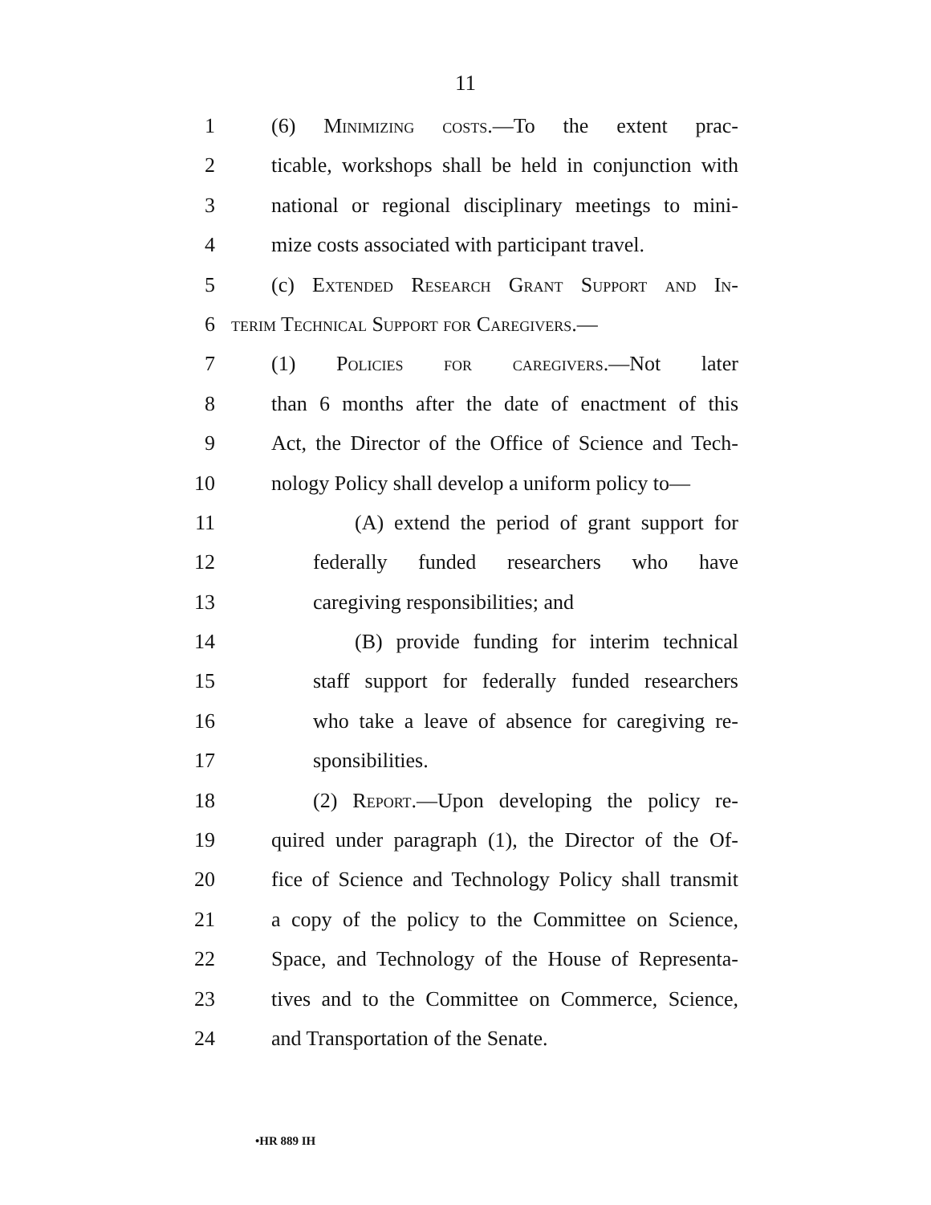11
1 (6) Minimizing costs.—To the extent prac-
2 ticable, workshops shall be held in conjunction with
3 national or regional disciplinary meetings to mini-
4 mize costs associated with participant travel.
5 (c) Extended Research Grant Support and In-
6 terim Technical Support for Caregivers.—
7 (1) Policies for caregivers.—Not later
8 than 6 months after the date of enactment of this
9 Act, the Director of the Office of Science and Tech-
10 nology Policy shall develop a uniform policy to—
11 (A) extend the period of grant support for
12 federally funded researchers who have
13 caregiving responsibilities; and
14 (B) provide funding for interim technical
15 staff support for federally funded researchers
16 who take a leave of absence for caregiving re-
17 sponsibilities.
18 (2) Report.—Upon developing the policy re-
19 quired under paragraph (1), the Director of the Of-
20 fice of Science and Technology Policy shall transmit
21 a copy of the policy to the Committee on Science,
22 Space, and Technology of the House of Representa-
23 tives and to the Committee on Commerce, Science,
24 and Transportation of the Senate.
•HR 889 IH